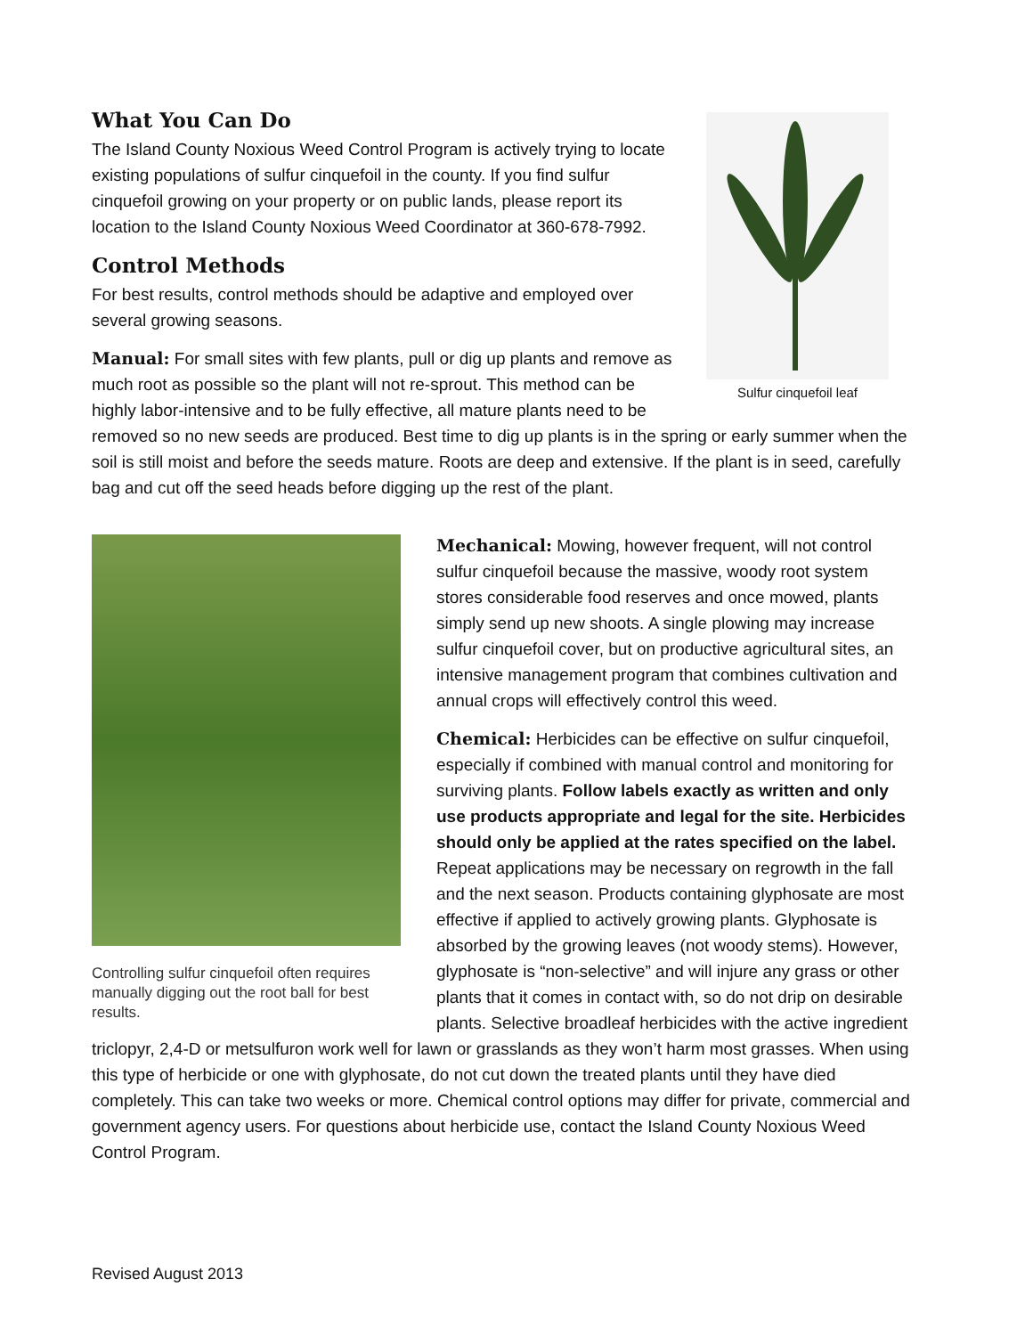Sulfur cinquefoil leaf
What You Can Do
The Island County Noxious Weed Control Program is actively trying to locate existing populations of sulfur cinquefoil in the county. If you find sulfur cinquefoil growing on your property or on public lands, please report its location to the Island County Noxious Weed Coordinator at 360-678-7992.
Control Methods
For best results, control methods should be adaptive and employed over several growing seasons.
Manual: For small sites with few plants, pull or dig up plants and remove as much root as possible so the plant will not re-sprout. This method can be highly labor-intensive and to be fully effective, all mature plants need to be removed so no new seeds are produced. Best time to dig up plants is in the spring or early summer when the soil is still moist and before the seeds mature. Roots are deep and extensive. If the plant is in seed, carefully bag and cut off the seed heads before digging up the rest of the plant.
Controlling sulfur cinquefoil often requires manually digging out the root ball for best results.
Mechanical: Mowing, however frequent, will not control sulfur cinquefoil because the massive, woody root system stores considerable food reserves and once mowed, plants simply send up new shoots. A single plowing may increase sulfur cinquefoil cover, but on productive agricultural sites, an intensive management program that combines cultivation and annual crops will effectively control this weed.
Chemical: Herbicides can be effective on sulfur cinquefoil, especially if combined with manual control and monitoring for surviving plants. Follow labels exactly as written and only use products appropriate and legal for the site. Herbicides should only be applied at the rates specified on the label. Repeat applications may be necessary on regrowth in the fall and the next season. Products containing glyphosate are most effective if applied to actively growing plants. Glyphosate is absorbed by the growing leaves (not woody stems). However, glyphosate is “non-selective” and will injure any grass or other plants that it comes in contact with, so do not drip on desirable plants. Selective broadleaf herbicides with the active ingredient triclopyr, 2,4-D or metsulfuron work well for lawn or grasslands as they won’t harm most grasses. When using this type of herbicide or one with glyphosate, do not cut down the treated plants until they have died completely. This can take two weeks or more. Chemical control options may differ for private, commercial and government agency users. For questions about herbicide use, contact the Island County Noxious Weed Control Program.
Revised August 2013